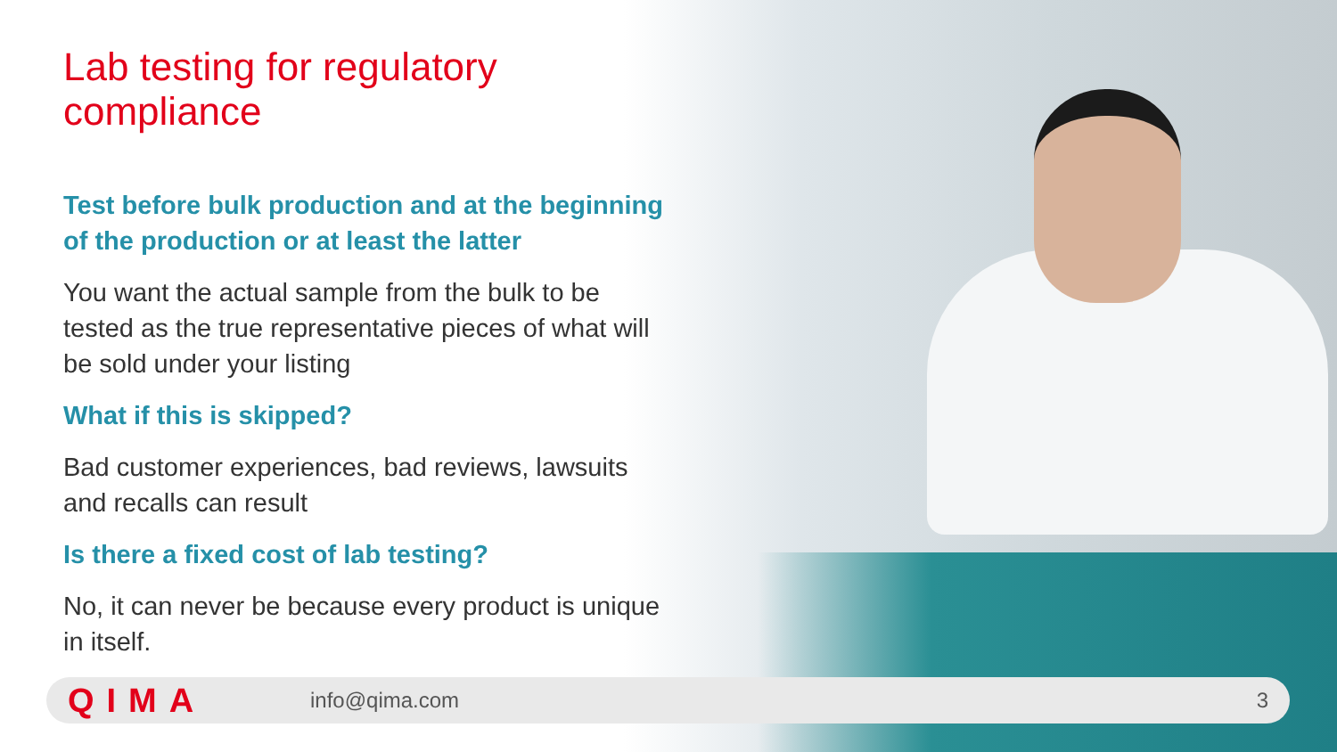Lab testing for regulatory compliance
Test before bulk production and at the beginning of the production or at least the latter
You want the actual sample from the bulk to be tested as the true representative pieces of what will be sold under your listing
What if this is skipped?
Bad customer experiences, bad reviews, lawsuits and recalls can result
Is there a fixed cost of lab testing?
No, it can never be because every product is unique in itself.
QIMA info@qima.com 3